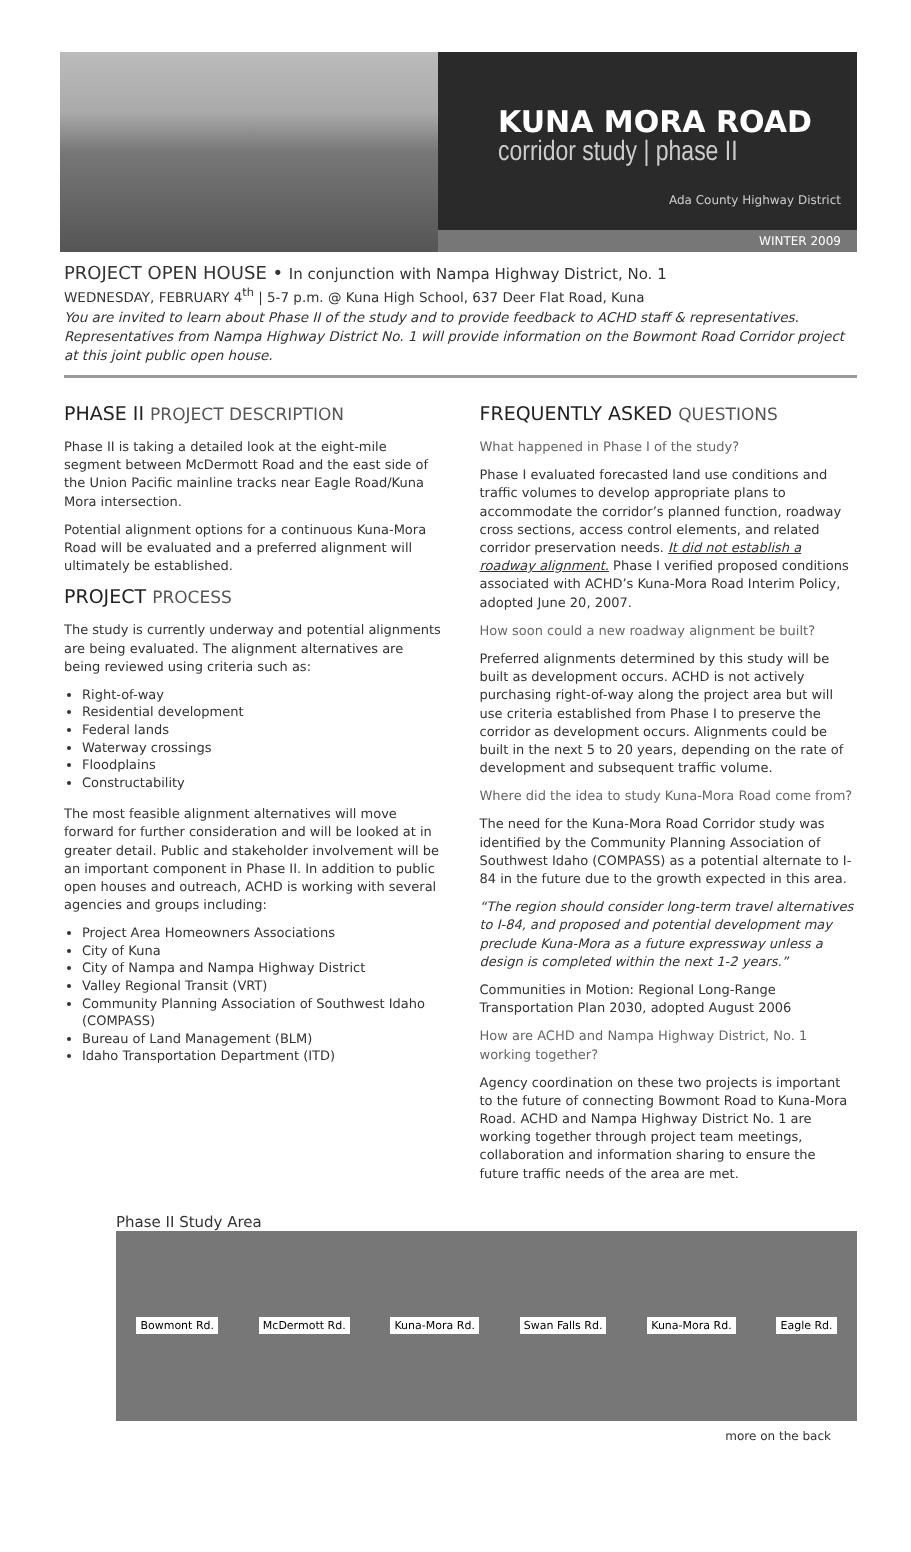KUNA MORA ROAD
corridor study | phase II
Ada County Highway District
WINTER 2009
PROJECT OPEN HOUSE • In conjunction with Nampa Highway District, No. 1
WEDNESDAY, FEBRUARY 4<sup>th</sup> | 5-7 p.m. @ Kuna High School, 637 Deer Flat Road, Kuna
You are invited to learn about Phase II of the study and to provide feedback to ACHD staff & representatives. Representatives from Nampa Highway District No. 1 will provide information on the Bowmont Road Corridor project at this joint public open house.
PHASE II PROJECT DESCRIPTION
Phase II is taking a detailed look at the eight-mile segment between McDermott Road and the east side of the Union Pacific mainline tracks near Eagle Road/Kuna Mora intersection.
Potential alignment options for a continuous Kuna-Mora Road will be evaluated and a preferred alignment will ultimately be established.
PROJECT PROCESS
The study is currently underway and potential alignments are being evaluated. The alignment alternatives are being reviewed using criteria such as:
Right-of-way
Residential development
Federal lands
Waterway crossings
Floodplains
Constructability
The most feasible alignment alternatives will move forward for further consideration and will be looked at in greater detail. Public and stakeholder involvement will be an important component in Phase II. In addition to public open houses and outreach, ACHD is working with several agencies and groups including:
Project Area Homeowners Associations
City of Kuna
City of Nampa and Nampa Highway District
Valley Regional Transit (VRT)
Community Planning Association of Southwest Idaho (COMPASS)
Bureau of Land Management (BLM)
Idaho Transportation Department (ITD)
FREQUENTLY ASKED QUESTIONS
What happened in Phase I of the study?
Phase I evaluated forecasted land use conditions and traffic volumes to develop appropriate plans to accommodate the corridor’s planned function, roadway cross sections, access control elements, and related corridor preservation needs. It did not establish a roadway alignment. Phase I verified proposed conditions associated with ACHD’s Kuna-Mora Road Interim Policy, adopted June 20, 2007.
How soon could a new roadway alignment be built?
Preferred alignments determined by this study will be built as development occurs. ACHD is not actively purchasing right-of-way along the project area but will use criteria established from Phase I to preserve the corridor as development occurs. Alignments could be built in the next 5 to 20 years, depending on the rate of development and subsequent traffic volume.
Where did the idea to study Kuna-Mora Road come from?
The need for the Kuna-Mora Road Corridor study was identified by the Community Planning Association of Southwest Idaho (COMPASS) as a potential alternate to I-84 in the future due to the growth expected in this area.
“The region should consider long-term travel alternatives to I-84, and proposed and potential development may preclude Kuna-Mora as a future expressway unless a design is completed within the next 1-2 years.”
Communities in Motion: Regional Long-Range Transportation Plan 2030, adopted August 2006
How are ACHD and Nampa Highway District, No. 1 working together?
Agency coordination on these two projects is important to the future of connecting Bowmont Road to Kuna-Mora Road. ACHD and Nampa Highway District No. 1 are working together through project team meetings, collaboration and information sharing to ensure the future traffic needs of the area are met.
Phase II Study Area
Bowmont Rd. McDermott Rd. Kuna-Mora Rd. Swan Falls Rd. Kuna-Mora Rd. Eagle Rd.
more on the back